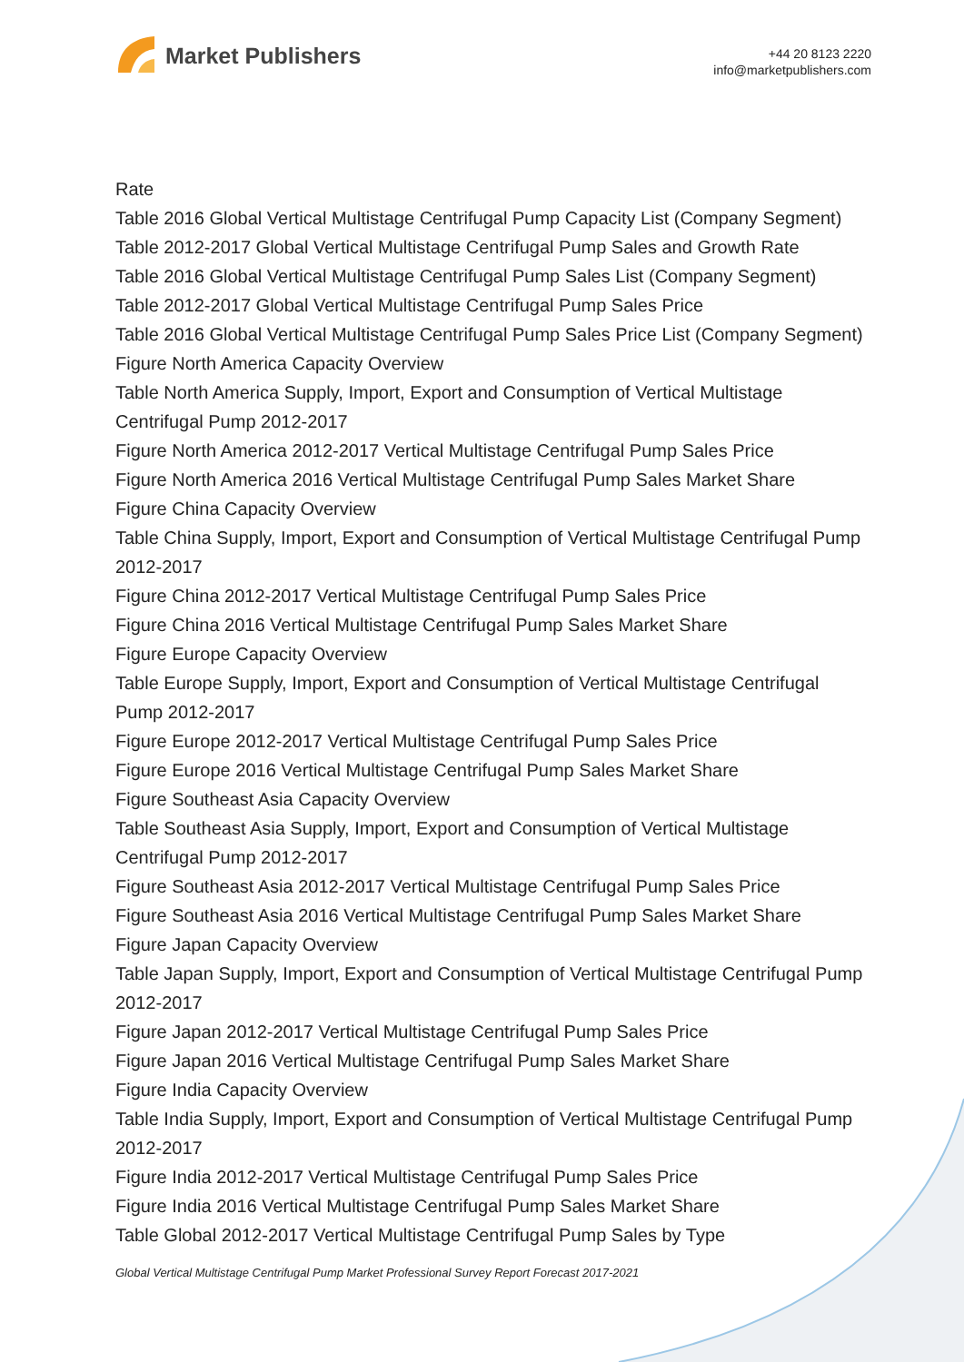Market Publishers
+44 20 8123 2220
info@marketpublishers.com
Rate
Table 2016 Global Vertical Multistage Centrifugal Pump Capacity List (Company Segment)
Table 2012-2017 Global Vertical Multistage Centrifugal Pump Sales and Growth Rate
Table 2016 Global Vertical Multistage Centrifugal Pump Sales List (Company Segment)
Table 2012-2017 Global Vertical Multistage Centrifugal Pump Sales Price
Table 2016 Global Vertical Multistage Centrifugal Pump Sales Price List (Company Segment)
Figure North America Capacity Overview
Table North America Supply, Import, Export and Consumption of Vertical Multistage Centrifugal Pump 2012-2017
Figure North America 2012-2017 Vertical Multistage Centrifugal Pump Sales Price
Figure North America 2016 Vertical Multistage Centrifugal Pump Sales Market Share
Figure China Capacity Overview
Table China Supply, Import, Export and Consumption of Vertical Multistage Centrifugal Pump 2012-2017
Figure China 2012-2017 Vertical Multistage Centrifugal Pump Sales Price
Figure China 2016 Vertical Multistage Centrifugal Pump Sales Market Share
Figure Europe Capacity Overview
Table Europe Supply, Import, Export and Consumption of Vertical Multistage Centrifugal Pump 2012-2017
Figure Europe 2012-2017 Vertical Multistage Centrifugal Pump Sales Price
Figure Europe 2016 Vertical Multistage Centrifugal Pump Sales Market Share
Figure Southeast Asia Capacity Overview
Table Southeast Asia Supply, Import, Export and Consumption of Vertical Multistage Centrifugal Pump 2012-2017
Figure Southeast Asia 2012-2017 Vertical Multistage Centrifugal Pump Sales Price
Figure Southeast Asia 2016 Vertical Multistage Centrifugal Pump Sales Market Share
Figure Japan Capacity Overview
Table Japan Supply, Import, Export and Consumption of Vertical Multistage Centrifugal Pump 2012-2017
Figure Japan 2012-2017 Vertical Multistage Centrifugal Pump Sales Price
Figure Japan 2016 Vertical Multistage Centrifugal Pump Sales Market Share
Figure India Capacity Overview
Table India Supply, Import, Export and Consumption of Vertical Multistage Centrifugal Pump 2012-2017
Figure India 2012-2017 Vertical Multistage Centrifugal Pump Sales Price
Figure India 2016 Vertical Multistage Centrifugal Pump Sales Market Share
Table Global 2012-2017 Vertical Multistage Centrifugal Pump Sales by Type
Global Vertical Multistage Centrifugal Pump Market Professional Survey Report Forecast 2017-2021